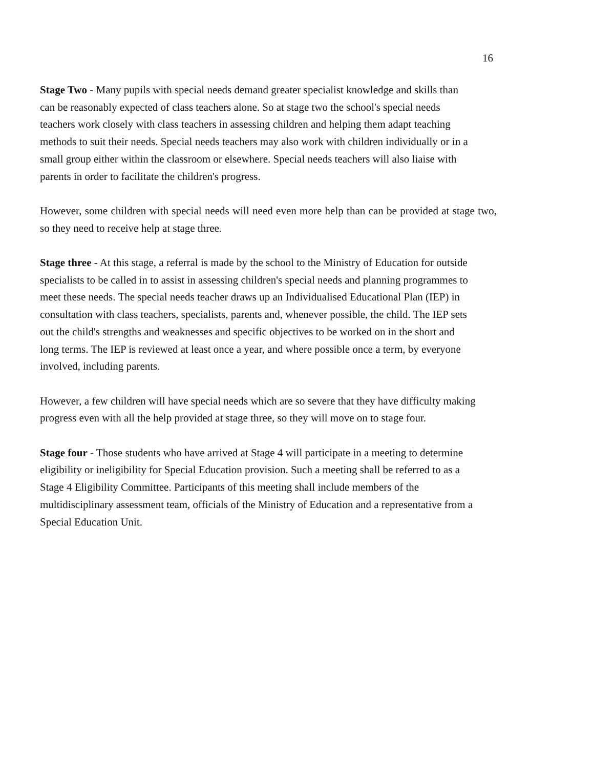16
Stage Two - Many pupils with special needs demand greater specialist knowledge and skills than
can be reasonably expected of class teachers alone. So at stage two the school's special needs
teachers work closely with class teachers in assessing children and helping them adapt teaching
methods to suit their needs. Special needs teachers may also work with children individually or in a
small group either within the classroom or elsewhere. Special needs teachers will also liaise with
parents in order to facilitate the children's progress.
However, some children with special needs will need even more help than can be provided at stage two, so they need to receive help at stage three.
Stage three - At this stage, a referral is made by the school to the Ministry of Education for outside
specialists to be called in to assist in assessing children's special needs and planning programmes to
meet these needs. The special needs teacher draws up an Individualised Educational Plan (IEP) in
consultation with class teachers, specialists, parents and, whenever possible, the child. The IEP sets
out the child's strengths and weaknesses and specific objectives to be worked on in the short and
long terms. The IEP is reviewed at least once a year, and where possible once a term, by everyone
involved, including parents.
However, a few children will have special needs which are so severe that they have difficulty making
progress even with all the help provided at stage three, so they will move on to stage four.
Stage four - Those students who have arrived at Stage 4 will participate in a meeting to determine
eligibility or ineligibility for Special Education provision. Such a meeting shall be referred to as a
Stage 4 Eligibility Committee. Participants of this meeting shall include members of the
multidisciplinary assessment team, officials of the Ministry of Education and a representative from a
Special Education Unit.